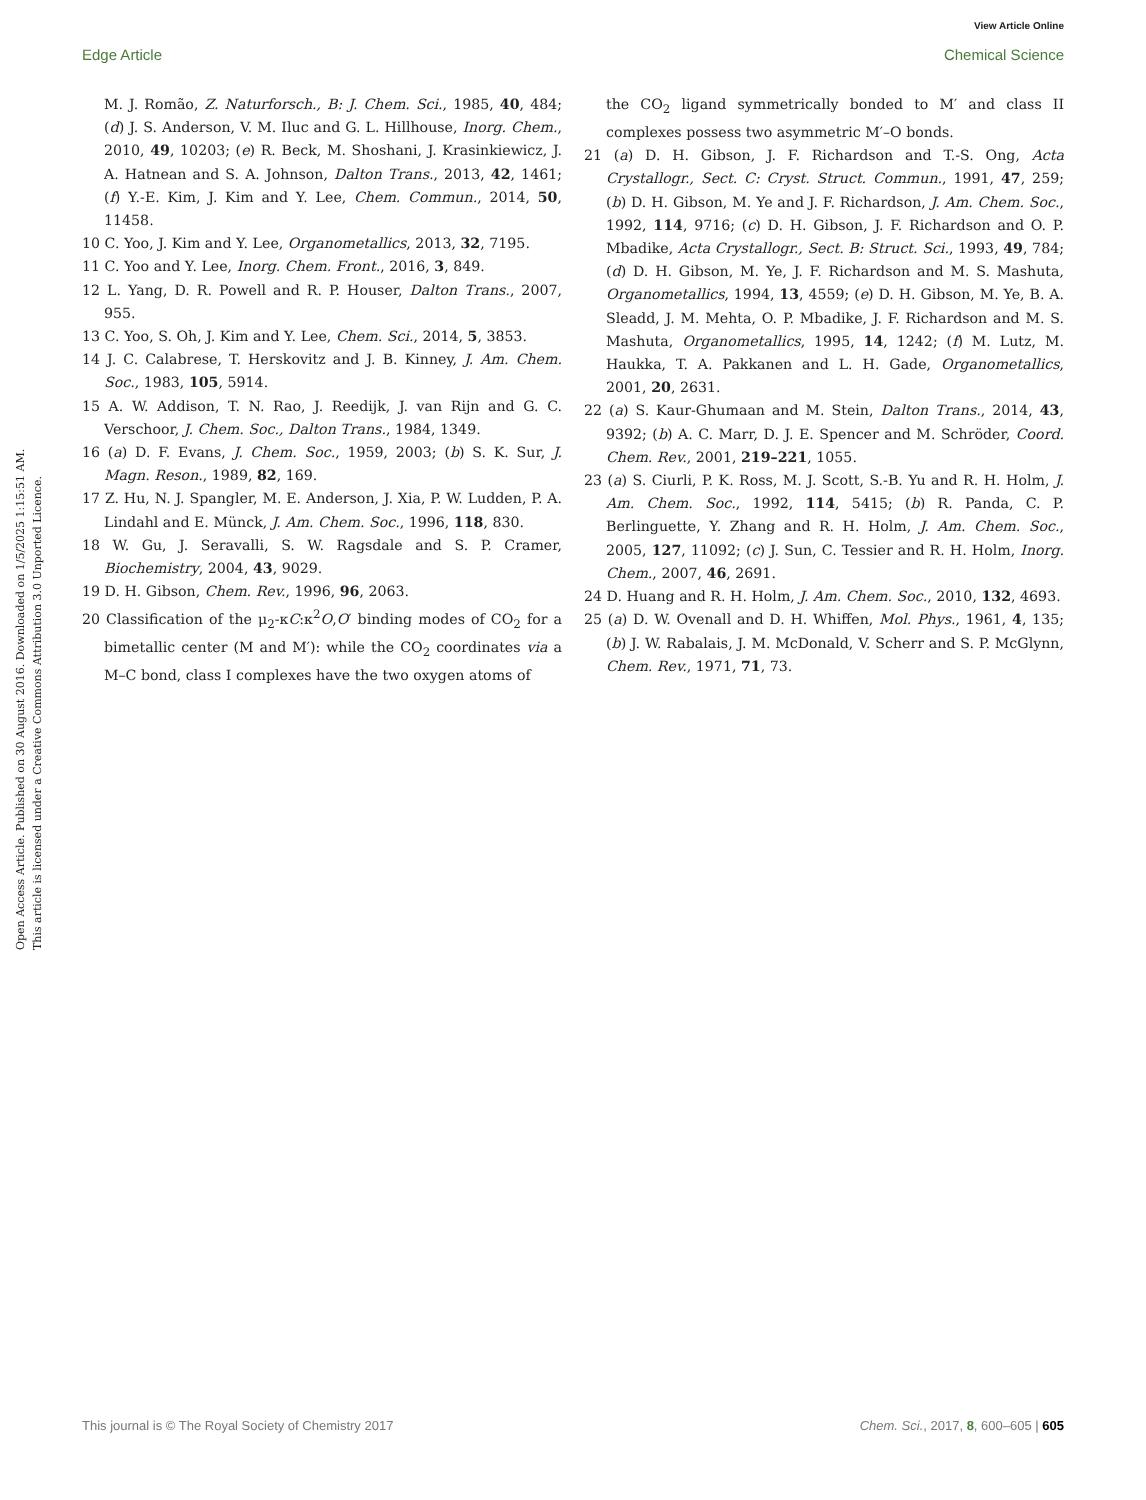View Article Online
Edge Article Chemical Science
Open Access Article. Published on 30 August 2016. Downloaded on 1/5/2025 1:15:51 AM.
This article is licensed under a Creative Commons Attribution 3.0 Unported Licence.
M. J. Romão, Z. Naturforsch., B: J. Chem. Sci., 1985, 40, 484; (d) J. S. Anderson, V. M. Iluc and G. L. Hillhouse, Inorg. Chem., 2010, 49, 10203; (e) R. Beck, M. Shoshani, J. Krasinkiewicz, J. A. Hatnean and S. A. Johnson, Dalton Trans., 2013, 42, 1461; (f) Y.-E. Kim, J. Kim and Y. Lee, Chem. Commun., 2014, 50, 11458.
10 C. Yoo, J. Kim and Y. Lee, Organometallics, 2013, 32, 7195.
11 C. Yoo and Y. Lee, Inorg. Chem. Front., 2016, 3, 849.
12 L. Yang, D. R. Powell and R. P. Houser, Dalton Trans., 2007, 955.
13 C. Yoo, S. Oh, J. Kim and Y. Lee, Chem. Sci., 2014, 5, 3853.
14 J. C. Calabrese, T. Herskovitz and J. B. Kinney, J. Am. Chem. Soc., 1983, 105, 5914.
15 A. W. Addison, T. N. Rao, J. Reedijk, J. van Rijn and G. C. Verschoor, J. Chem. Soc., Dalton Trans., 1984, 1349.
16 (a) D. F. Evans, J. Chem. Soc., 1959, 2003; (b) S. K. Sur, J. Magn. Reson., 1989, 82, 169.
17 Z. Hu, N. J. Spangler, M. E. Anderson, J. Xia, P. W. Ludden, P. A. Lindahl and E. Münck, J. Am. Chem. Soc., 1996, 118, 830.
18 W. Gu, J. Seravalli, S. W. Ragsdale and S. P. Cramer, Biochemistry, 2004, 43, 9029.
19 D. H. Gibson, Chem. Rev., 1996, 96, 2063.
20 Classification of the μ<sub>2</sub>-κC:κ<sup>2</sup>O,O′ binding modes of CO<sub>2</sub> for a bimetallic center (M and M′): while the CO<sub>2</sub> coordinates via a M–C bond, class I complexes have the two oxygen atoms of
the CO<sub>2</sub> ligand symmetrically bonded to M′ and class II complexes possess two asymmetric M′–O bonds.
21 (a) D. H. Gibson, J. F. Richardson and T.-S. Ong, Acta Crystallogr., Sect. C: Cryst. Struct. Commun., 1991, 47, 259; (b) D. H. Gibson, M. Ye and J. F. Richardson, J. Am. Chem. Soc., 1992, 114, 9716; (c) D. H. Gibson, J. F. Richardson and O. P. Mbadike, Acta Crystallogr., Sect. B: Struct. Sci., 1993, 49, 784; (d) D. H. Gibson, M. Ye, J. F. Richardson and M. S. Mashuta, Organometallics, 1994, 13, 4559; (e) D. H. Gibson, M. Ye, B. A. Sleadd, J. M. Mehta, O. P. Mbadike, J. F. Richardson and M. S. Mashuta, Organometallics, 1995, 14, 1242; (f) M. Lutz, M. Haukka, T. A. Pakkanen and L. H. Gade, Organometallics, 2001, 20, 2631.
22 (a) S. Kaur-Ghumaan and M. Stein, Dalton Trans., 2014, 43, 9392; (b) A. C. Marr, D. J. E. Spencer and M. Schröder, Coord. Chem. Rev., 2001, 219–221, 1055.
23 (a) S. Ciurli, P. K. Ross, M. J. Scott, S.-B. Yu and R. H. Holm, J. Am. Chem. Soc., 1992, 114, 5415; (b) R. Panda, C. P. Berlinguette, Y. Zhang and R. H. Holm, J. Am. Chem. Soc., 2005, 127, 11092; (c) J. Sun, C. Tessier and R. H. Holm, Inorg. Chem., 2007, 46, 2691.
24 D. Huang and R. H. Holm, J. Am. Chem. Soc., 2010, 132, 4693.
25 (a) D. W. Ovenall and D. H. Whiffen, Mol. Phys., 1961, 4, 135; (b) J. W. Rabalais, J. M. McDonald, V. Scherr and S. P. McGlynn, Chem. Rev., 1971, 71, 73.
This journal is © The Royal Society of Chemistry 2017 Chem. Sci., 2017, 8, 600–605 | 605